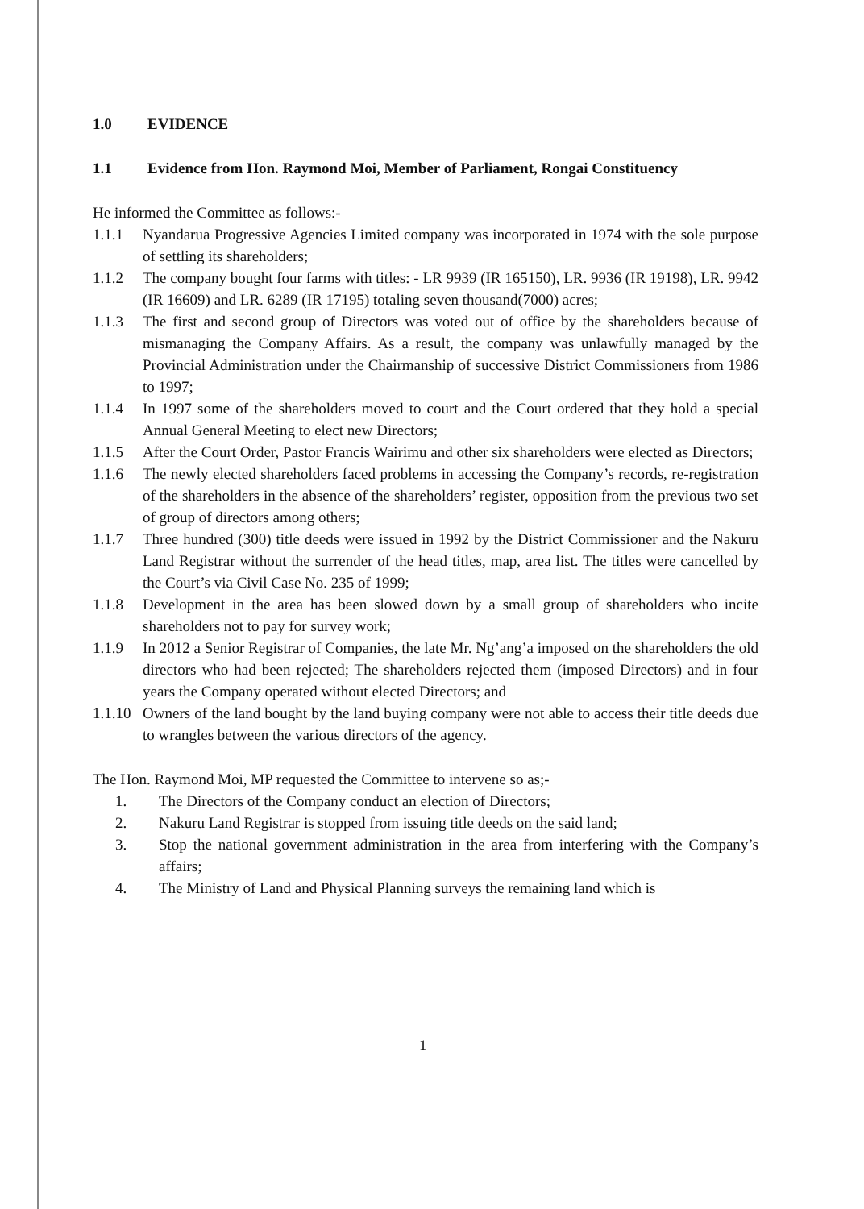1.0 EVIDENCE
1.1 Evidence from Hon. Raymond Moi, Member of Parliament, Rongai Constituency
He informed the Committee as follows:-
1.1.1 Nyandarua Progressive Agencies Limited company was incorporated in 1974 with the sole purpose of settling its shareholders;
1.1.2 The company bought four farms with titles: - LR 9939 (IR 165150), LR. 9936 (IR 19198), LR. 9942 (IR 16609) and LR. 6289 (IR 17195) totaling seven thousand(7000) acres;
1.1.3 The first and second group of Directors was voted out of office by the shareholders because of mismanaging the Company Affairs. As a result, the company was unlawfully managed by the Provincial Administration under the Chairmanship of successive District Commissioners from 1986 to 1997;
1.1.4 In 1997 some of the shareholders moved to court and the Court ordered that they hold a special Annual General Meeting to elect new Directors;
1.1.5 After the Court Order, Pastor Francis Wairimu and other six shareholders were elected as Directors;
1.1.6 The newly elected shareholders faced problems in accessing the Company’s records, re-registration of the shareholders in the absence of the shareholders’ register, opposition from the previous two set of group of directors among others;
1.1.7 Three hundred (300) title deeds were issued in 1992 by the District Commissioner and the Nakuru Land Registrar without the surrender of the head titles, map, area list. The titles were cancelled by the Court’s via Civil Case No. 235 of 1999;
1.1.8 Development in the area has been slowed down by a small group of shareholders who incite shareholders not to pay for survey work;
1.1.9 In 2012 a Senior Registrar of Companies, the late Mr. Ng’ang’a imposed on the shareholders the old directors who had been rejected; The shareholders rejected them (imposed Directors) and in four years the Company operated without elected Directors; and
1.1.10
Owners of the land bought by the land buying company were not able to access their title deeds due to wrangles between the various directors of the agency.
The Hon. Raymond Moi, MP requested the Committee to intervene so as;-
1. The Directors of the Company conduct an election of Directors;
2. Nakuru Land Registrar is stopped from issuing title deeds on the said land;
3. Stop the national government administration in the area from interfering with the Company’s affairs;
4. The Ministry of Land and Physical Planning surveys the remaining land which is
1